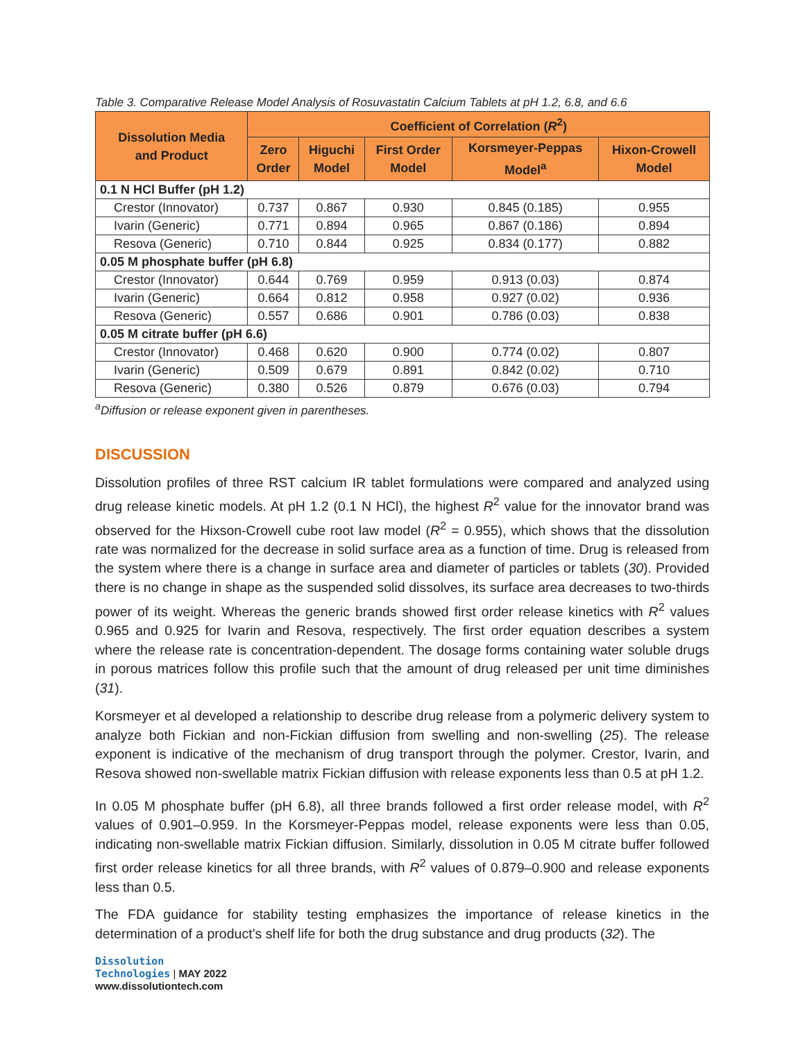Table 3. Comparative Release Model Analysis of Rosuvastatin Calcium Tablets at pH 1.2, 6.8, and 6.6
| Dissolution Media and Product | Coefficient of Correlation ( R<sup>2</sup>) | | | | |
| --- | --- | --- | --- | --- | --- |
| | Zero Order | Higuchi Model | First Order Model | Korsmeyer-Peppas Model<sup>a</sup> | Hixon-Crowell Model |
| 0.1 N HCl Buffer (pH 1.2) | | | | | |
| Crestor (Innovator) | 0.737 | 0.867 | 0.930 | 0.845 (0.185) | 0.955 |
| Ivarin (Generic) | 0.771 | 0.894 | 0.965 | 0.867 (0.186) | 0.894 |
| Resova (Generic) | 0.710 | 0.844 | 0.925 | 0.834 (0.177) | 0.882 |
| 0.05 M phosphate buffer (pH 6.8) | | | | | |
| Crestor (Innovator) | 0.644 | 0.769 | 0.959 | 0.913 (0.03) | 0.874 |
| Ivarin (Generic) | 0.664 | 0.812 | 0.958 | 0.927 (0.02) | 0.936 |
| Resova (Generic) | 0.557 | 0.686 | 0.901 | 0.786 (0.03) | 0.838 |
| 0.05 M citrate buffer (pH 6.6) | | | | | |
| Crestor (Innovator) | 0.468 | 0.620 | 0.900 | 0.774 (0.02) | 0.807 |
| Ivarin (Generic) | 0.509 | 0.679 | 0.891 | 0.842 (0.02) | 0.710 |
| Resova (Generic) | 0.380 | 0.526 | 0.879 | 0.676 (0.03) | 0.794 |
<sup>a</sup> Diffusion or release exponent given in parentheses.
DISCUSSION
Dissolution profiles of three RST calcium IR tablet formulations were compared and analyzed using drug release kinetic models. At pH 1.2 (0.1 N HCl), the highest R<sup>2</sup> value for the innovator brand was observed for the Hixson-Crowell cube root law model (R<sup>2</sup> = 0.955), which shows that the dissolution rate was normalized for the decrease in solid surface area as a function of time. Drug is released from the system where there is a change in surface area and diameter of particles or tablets (30). Provided there is no change in shape as the suspended solid dissolves, its surface area decreases to two-thirds power of its weight. Whereas the generic brands showed first order release kinetics with R<sup>2</sup> values 0.965 and 0.925 for Ivarin and Resova, respectively. The first order equation describes a system where the release rate is concentration-dependent. The dosage forms containing water soluble drugs in porous matrices follow this profile such that the amount of drug released per unit time diminishes (31).
Korsmeyer et al developed a relationship to describe drug release from a polymeric delivery system to analyze both Fickian and non-Fickian diffusion from swelling and non-swelling (25). The release exponent is indicative of the mechanism of drug transport through the polymer. Crestor, Ivarin, and Resova showed non-swellable matrix Fickian diffusion with release exponents less than 0.5 at pH 1.2.
In 0.05 M phosphate buffer (pH 6.8), all three brands followed a first order release model, with R<sup>2</sup> values of 0.901–0.959. In the Korsmeyer-Peppas model, release exponents were less than 0.05, indicating non-swellable matrix Fickian diffusion. Similarly, dissolution in 0.05 M citrate buffer followed first order release kinetics for all three brands, with R<sup>2</sup> values of 0.879–0.900 and release exponents less than 0.5.
The FDA guidance for stability testing emphasizes the importance of release kinetics in the determination of a product’s shelf life for both the drug substance and drug products (32). The
Dissolution
Technologies | MAY 2022
www.dissolutiontech.com